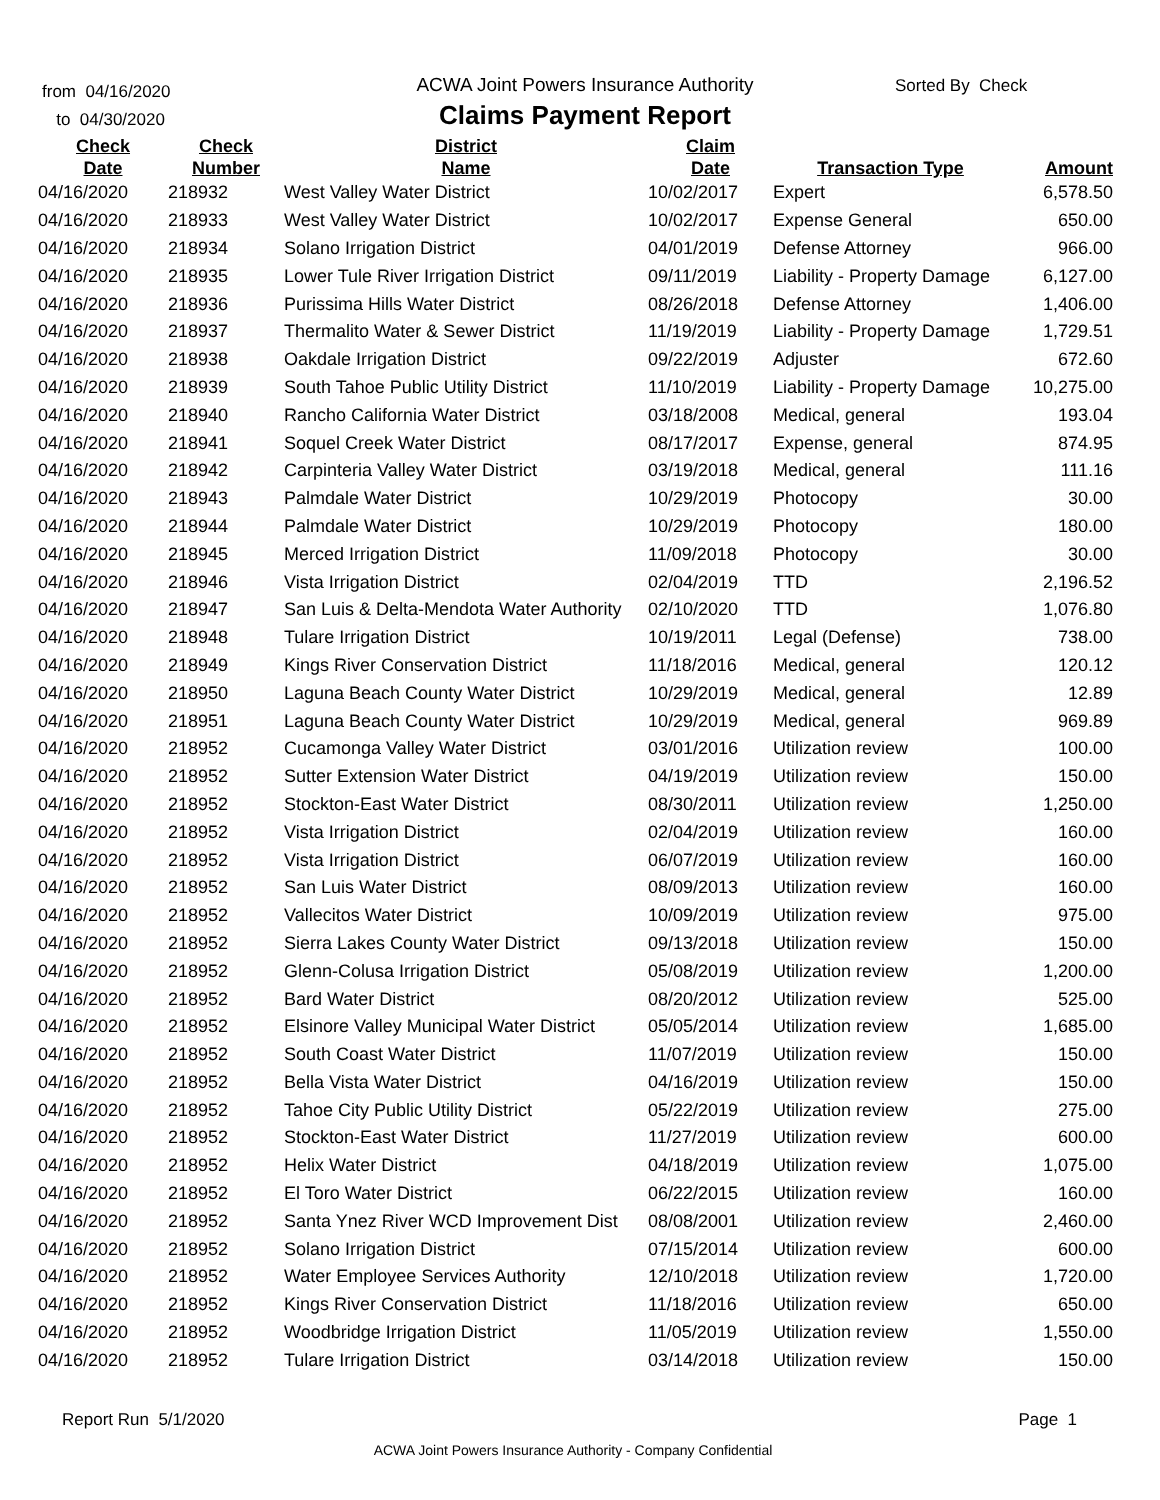from 04/16/2020
to 04/30/2020
ACWA Joint Powers Insurance Authority
Claims Payment Report
Sorted By Check
| Check Date | Check Number | District Name | Claim Date | Transaction Type | Amount |
| --- | --- | --- | --- | --- | --- |
| 04/16/2020 | 218932 | West Valley Water District | 10/02/2017 | Expert | 6,578.50 |
| 04/16/2020 | 218933 | West Valley Water District | 10/02/2017 | Expense General | 650.00 |
| 04/16/2020 | 218934 | Solano Irrigation District | 04/01/2019 | Defense Attorney | 966.00 |
| 04/16/2020 | 218935 | Lower Tule River Irrigation District | 09/11/2019 | Liability - Property Damage | 6,127.00 |
| 04/16/2020 | 218936 | Purissima Hills Water District | 08/26/2018 | Defense Attorney | 1,406.00 |
| 04/16/2020 | 218937 | Thermalito Water & Sewer District | 11/19/2019 | Liability - Property Damage | 1,729.51 |
| 04/16/2020 | 218938 | Oakdale Irrigation District | 09/22/2019 | Adjuster | 672.60 |
| 04/16/2020 | 218939 | South Tahoe Public Utility District | 11/10/2019 | Liability - Property Damage | 10,275.00 |
| 04/16/2020 | 218940 | Rancho California Water District | 03/18/2008 | Medical, general | 193.04 |
| 04/16/2020 | 218941 | Soquel Creek Water District | 08/17/2017 | Expense, general | 874.95 |
| 04/16/2020 | 218942 | Carpinteria Valley Water District | 03/19/2018 | Medical, general | 111.16 |
| 04/16/2020 | 218943 | Palmdale Water District | 10/29/2019 | Photocopy | 30.00 |
| 04/16/2020 | 218944 | Palmdale Water District | 10/29/2019 | Photocopy | 180.00 |
| 04/16/2020 | 218945 | Merced Irrigation District | 11/09/2018 | Photocopy | 30.00 |
| 04/16/2020 | 218946 | Vista Irrigation District | 02/04/2019 | TTD | 2,196.52 |
| 04/16/2020 | 218947 | San Luis & Delta-Mendota Water Authority | 02/10/2020 | TTD | 1,076.80 |
| 04/16/2020 | 218948 | Tulare Irrigation District | 10/19/2011 | Legal (Defense) | 738.00 |
| 04/16/2020 | 218949 | Kings River Conservation District | 11/18/2016 | Medical, general | 120.12 |
| 04/16/2020 | 218950 | Laguna Beach County Water District | 10/29/2019 | Medical, general | 12.89 |
| 04/16/2020 | 218951 | Laguna Beach County Water District | 10/29/2019 | Medical, general | 969.89 |
| 04/16/2020 | 218952 | Cucamonga Valley Water District | 03/01/2016 | Utilization review | 100.00 |
| 04/16/2020 | 218952 | Sutter Extension Water District | 04/19/2019 | Utilization review | 150.00 |
| 04/16/2020 | 218952 | Stockton-East Water District | 08/30/2011 | Utilization review | 1,250.00 |
| 04/16/2020 | 218952 | Vista Irrigation District | 02/04/2019 | Utilization review | 160.00 |
| 04/16/2020 | 218952 | Vista Irrigation District | 06/07/2019 | Utilization review | 160.00 |
| 04/16/2020 | 218952 | San Luis Water District | 08/09/2013 | Utilization review | 160.00 |
| 04/16/2020 | 218952 | Vallecitos Water District | 10/09/2019 | Utilization review | 975.00 |
| 04/16/2020 | 218952 | Sierra Lakes County Water District | 09/13/2018 | Utilization review | 150.00 |
| 04/16/2020 | 218952 | Glenn-Colusa Irrigation District | 05/08/2019 | Utilization review | 1,200.00 |
| 04/16/2020 | 218952 | Bard Water District | 08/20/2012 | Utilization review | 525.00 |
| 04/16/2020 | 218952 | Elsinore Valley Municipal Water District | 05/05/2014 | Utilization review | 1,685.00 |
| 04/16/2020 | 218952 | South Coast Water District | 11/07/2019 | Utilization review | 150.00 |
| 04/16/2020 | 218952 | Bella Vista Water District | 04/16/2019 | Utilization review | 150.00 |
| 04/16/2020 | 218952 | Tahoe City Public Utility District | 05/22/2019 | Utilization review | 275.00 |
| 04/16/2020 | 218952 | Stockton-East Water District | 11/27/2019 | Utilization review | 600.00 |
| 04/16/2020 | 218952 | Helix Water District | 04/18/2019 | Utilization review | 1,075.00 |
| 04/16/2020 | 218952 | El Toro Water District | 06/22/2015 | Utilization review | 160.00 |
| 04/16/2020 | 218952 | Santa Ynez River WCD Improvement Dist | 08/08/2001 | Utilization review | 2,460.00 |
| 04/16/2020 | 218952 | Solano Irrigation District | 07/15/2014 | Utilization review | 600.00 |
| 04/16/2020 | 218952 | Water Employee Services Authority | 12/10/2018 | Utilization review | 1,720.00 |
| 04/16/2020 | 218952 | Kings River Conservation District | 11/18/2016 | Utilization review | 650.00 |
| 04/16/2020 | 218952 | Woodbridge Irrigation District | 11/05/2019 | Utilization review | 1,550.00 |
| 04/16/2020 | 218952 | Tulare Irrigation District | 03/14/2018 | Utilization review | 150.00 |
Report Run 5/1/2020 Page 1
ACWA Joint Powers Insurance Authority - Company Confidential